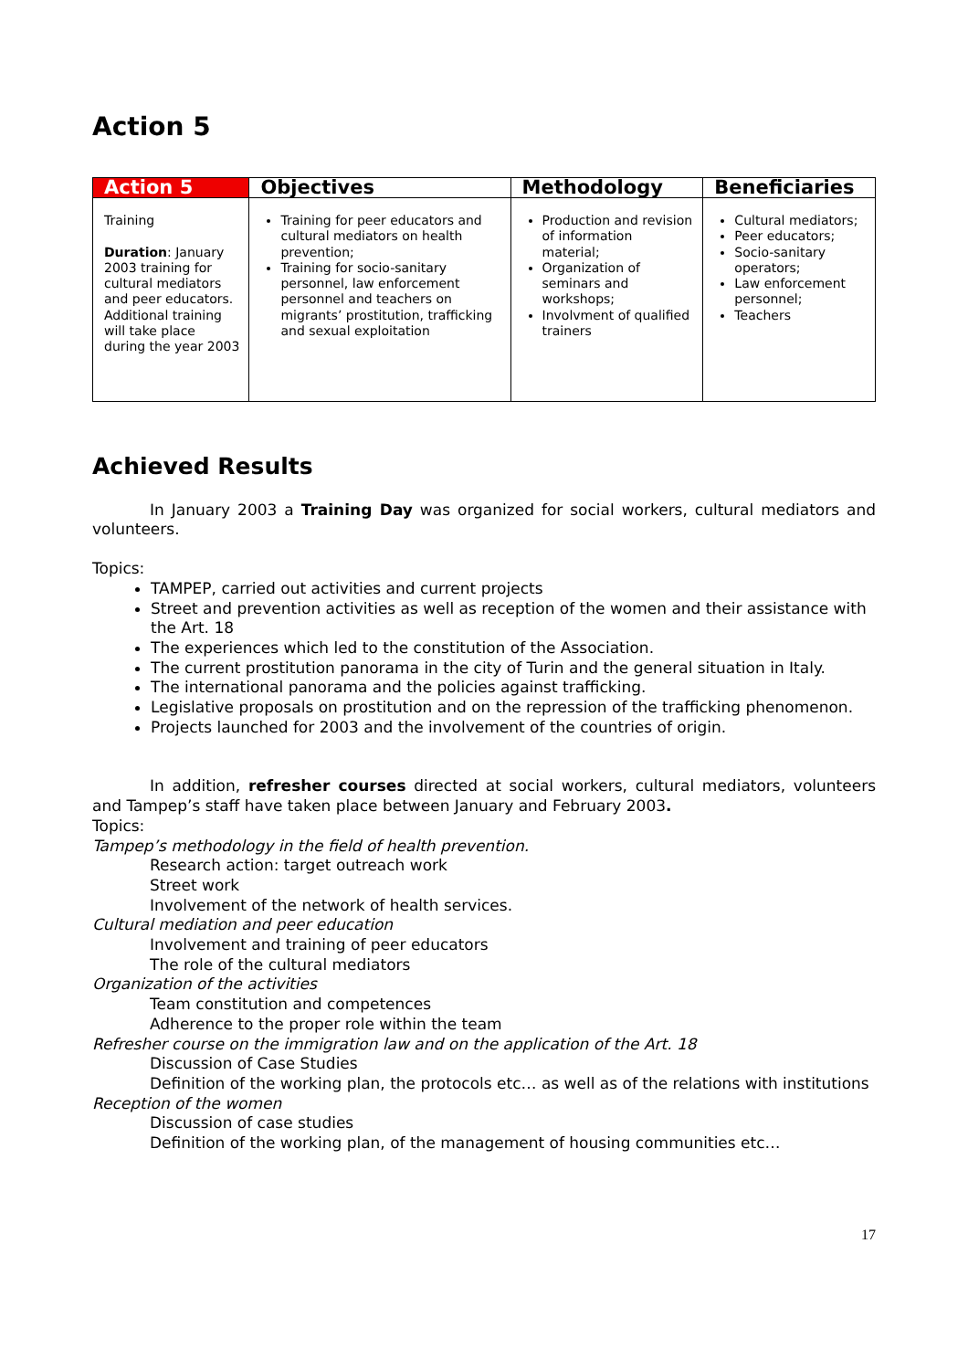Action 5
| Action 5 | Objectives | Methodology | Beneficiaries |
| --- | --- | --- | --- |
| Training Duration : January 2003 training for cultural mediators and peer educators. Additional training will take place during the year 2003 | Training for peer educators and cultural mediators on health prevention; Training for socio-sanitary personnel, law enforcement personnel and teachers on migrants’ prostitution, trafficking and sexual exploitation | Production and revision of information material; Organization of seminars and workshops; Involvment of qualified trainers | Cultural mediators; Peer educators; Socio-sanitary operators; Law enforcement personnel; Teachers |
Achieved Results
In January 2003 a Training Day was organized for social workers, cultural mediators and volunteers.
Topics:
TAMPEP, carried out activities and current projects
Street and prevention activities as well as reception of the women and their assistance with the Art. 18
The experiences which led to the constitution of the Association.
The current prostitution panorama in the city of Turin and the general situation in Italy.
The international panorama and the policies against trafficking.
Legislative proposals on prostitution and on the repression of the trafficking phenomenon.
Projects launched for 2003 and the involvement of the countries of origin.
In addition, refresher courses directed at social workers, cultural mediators, volunteers and Tampep’s staff have taken place between January and February 2003.
Topics:
Tampep’s methodology in the field of health prevention.
Research action: target outreach work
Street work
Involvement of the network of health services.
Cultural mediation and peer education
Involvement and training of peer educators
The role of the cultural mediators
Organization of the activities
Team constitution and competences
Adherence to the proper role within the team
Refresher course on the immigration law and on the application of the Art. 18
Discussion of Case Studies
Definition of the working plan, the protocols etc… as well as of the relations with institutions
Reception of the women
Discussion of case studies
Definition of the working plan, of the management of housing communities etc…
17